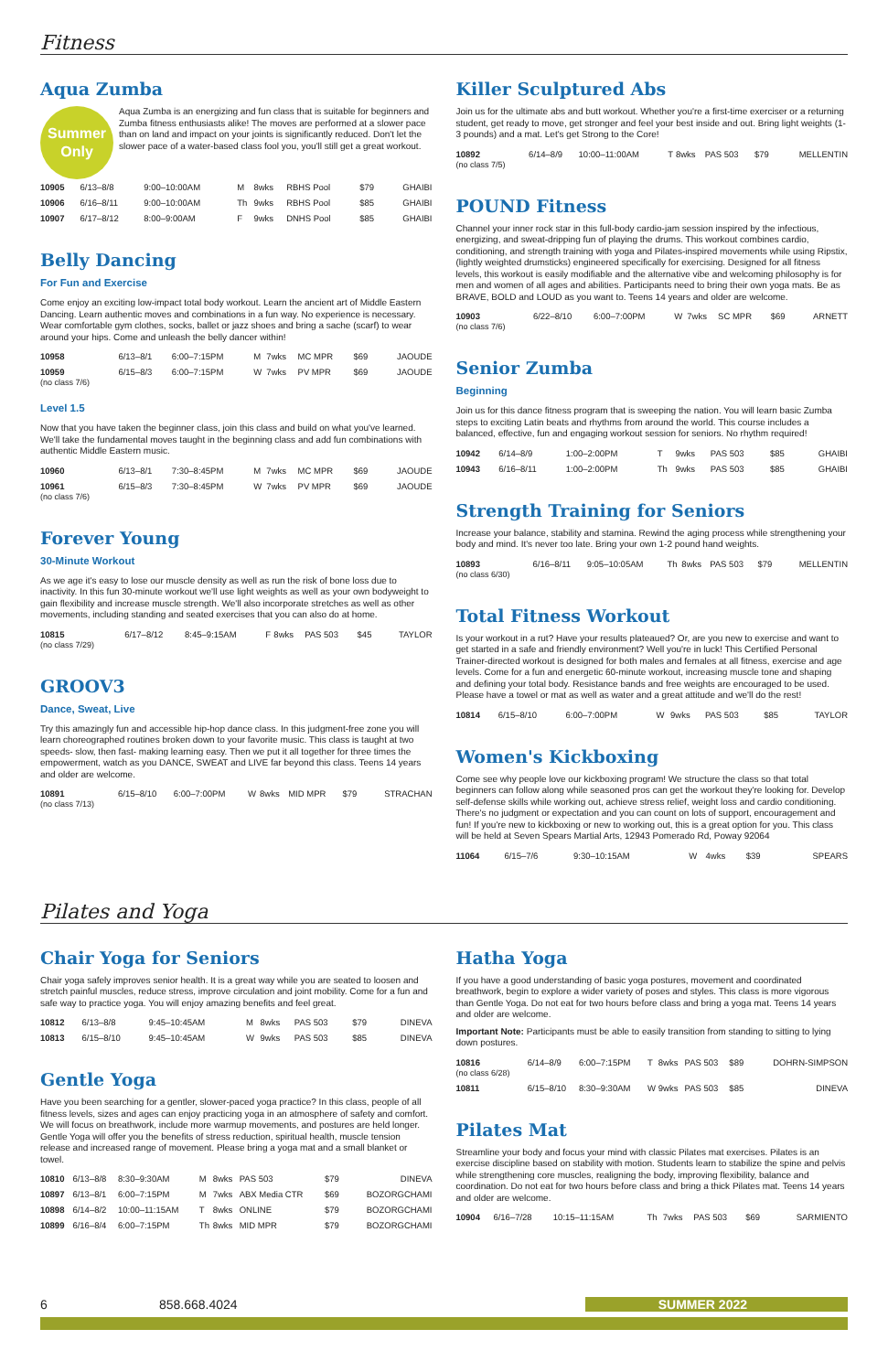Fitness
Aqua Zumba
Summer Only
Aqua Zumba is an energizing and fun class that is suitable for beginners and Zumba fitness enthusiasts alike! The moves are performed at a slower pace than on land and impact on your joints is significantly reduced. Don't let the slower pace of a water-based class fool you, you'll still get a great workout.
| 10905 | 6/13–8/8 | 9:00–10:00AM | M | 8wks | RBHS Pool | $79 | GHAIBI |
| 10906 | 6/16–8/11 | 9:00–10:00AM | Th | 9wks | RBHS Pool | $85 | GHAIBI |
| 10907 | 6/17–8/12 | 8:00–9:00AM | F | 9wks | DNHS Pool | $85 | GHAIBI |
Belly Dancing
For Fun and Exercise
Come enjoy an exciting low-impact total body workout. Learn the ancient art of Middle Eastern Dancing. Learn authentic moves and combinations in a fun way. No experience is necessary. Wear comfortable gym clothes, socks, ballet or jazz shoes and bring a sache (scarf) to wear around your hips. Come and unleash the belly dancer within!
| 10958 | 6/13–8/1 | 6:00–7:15PM | M | 7wks | MC MPR | $69 | JAOUDE |
| 10959 (no class 7/6) | 6/15–8/3 | 6:00–7:15PM | W | 7wks | PV MPR | $69 | JAOUDE |
Level 1.5
Now that you have taken the beginner class, join this class and build on what you've learned. We'll take the fundamental moves taught in the beginning class and add fun combinations with authentic Middle Eastern music.
| 10960 | 6/13–8/1 | 7:30–8:45PM | M | 7wks | MC MPR | $69 | JAOUDE |
| 10961 (no class 7/6) | 6/15–8/3 | 7:30–8:45PM | W | 7wks | PV MPR | $69 | JAOUDE |
Forever Young
30-Minute Workout
As we age it's easy to lose our muscle density as well as run the risk of bone loss due to inactivity. In this fun 30-minute workout we'll use light weights as well as your own bodyweight to gain flexibility and increase muscle strength. We'll also incorporate stretches as well as other movements, including standing and seated exercises that you can also do at home.
| 10815 (no class 7/29) | 6/17–8/12 | 8:45–9:15AM | F | 8wks | PAS 503 | $45 | TAYLOR |
GROOV3
Dance, Sweat, Live
Try this amazingly fun and accessible hip-hop dance class. In this judgment-free zone you will learn choreographed routines broken down to your favorite music. This class is taught at two speeds- slow, then fast- making learning easy. Then we put it all together for three times the empowerment, watch as you DANCE, SWEAT and LIVE far beyond this class. Teens 14 years and older are welcome.
| 10891 (no class 7/13) | 6/15–8/10 | 6:00–7:00PM | W | 8wks | MID MPR | $79 | STRACHAN |
Killer Sculptured Abs
Join us for the ultimate abs and butt workout. Whether you're a first-time exerciser or a returning student, get ready to move, get stronger and feel your best inside and out. Bring light weights (1-3 pounds) and a mat. Let's get Strong to the Core!
| 10892 (no class 7/5) | 6/14–8/9 | 10:00–11:00AM | T | 8wks | PAS 503 | $79 | MELLENTIN |
POUND Fitness
Channel your inner rock star in this full-body cardio-jam session inspired by the infectious, energizing, and sweat-dripping fun of playing the drums. This workout combines cardio, conditioning, and strength training with yoga and Pilates-inspired movements while using Ripstix, (lightly weighted drumsticks) engineered specifically for exercising. Designed for all fitness levels, this workout is easily modifiable and the alternative vibe and welcoming philosophy is for men and women of all ages and abilities. Participants need to bring their own yoga mats. Be as BRAVE, BOLD and LOUD as you want to. Teens 14 years and older are welcome.
| 10903 (no class 7/6) | 6/22–8/10 | 6:00–7:00PM | W | 7wks | SC MPR | $69 | ARNETT |
Senior Zumba
Beginning
Join us for this dance fitness program that is sweeping the nation. You will learn basic Zumba steps to exciting Latin beats and rhythms from around the world. This course includes a balanced, effective, fun and engaging workout session for seniors. No rhythm required!
| 10942 | 6/14–8/9 | 1:00–2:00PM | T | 9wks | PAS 503 | $85 | GHAIBI |
| 10943 | 6/16–8/11 | 1:00–2:00PM | Th | 9wks | PAS 503 | $85 | GHAIBI |
Strength Training for Seniors
Increase your balance, stability and stamina. Rewind the aging process while strengthening your body and mind. It's never too late. Bring your own 1-2 pound hand weights.
| 10893 (no class 6/30) | 6/16–8/11 | 9:05–10:05AM | Th | 8wks | PAS 503 | $79 | MELLENTIN |
Total Fitness Workout
Is your workout in a rut? Have your results plateaued? Or, are you new to exercise and want to get started in a safe and friendly environment? Well you're in luck! This Certified Personal Trainer-directed workout is designed for both males and females at all fitness, exercise and age levels. Come for a fun and energetic 60-minute workout, increasing muscle tone and shaping and defining your total body. Resistance bands and free weights are encouraged to be used. Please have a towel or mat as well as water and a great attitude and we'll do the rest!
| 10814 | 6/15–8/10 | 6:00–7:00PM | W | 9wks | PAS 503 | $85 | TAYLOR |
Women's Kickboxing
Come see why people love our kickboxing program! We structure the class so that total beginners can follow along while seasoned pros can get the workout they're looking for. Develop self-defense skills while working out, achieve stress relief, weight loss and cardio conditioning. There's no judgment or expectation and you can count on lots of support, encouragement and fun! If you're new to kickboxing or new to working out, this is a great option for you. This class will be held at Seven Spears Martial Arts, 12943 Pomerado Rd, Poway 92064
| 11064 | 6/15–7/6 | 9:30–10:15AM | W | 4wks | | $39 | SPEARS |
Pilates and Yoga
Chair Yoga for Seniors
Chair yoga safely improves senior health. It is a great way while you are seated to loosen and stretch painful muscles, reduce stress, improve circulation and joint mobility. Come for a fun and safe way to practice yoga. You will enjoy amazing benefits and feel great.
| 10812 | 6/13–8/8 | 9:45–10:45AM | M | 8wks | PAS 503 | $79 | DINEVA |
| 10813 | 6/15–8/10 | 9:45–10:45AM | W | 9wks | PAS 503 | $85 | DINEVA |
Gentle Yoga
Have you been searching for a gentler, slower-paced yoga practice? In this class, people of all fitness levels, sizes and ages can enjoy practicing yoga in an atmosphere of safety and comfort. We will focus on breathwork, include more warmup movements, and postures are held longer. Gentle Yoga will offer you the benefits of stress reduction, spiritual health, muscle tension release and increased range of movement. Please bring a yoga mat and a small blanket or towel.
| 10810 | 6/13–8/8 | 8:30–9:30AM | M | 8wks | PAS 503 | $79 | DINEVA |
| 10897 | 6/13–8/1 | 6:00–7:15PM | M | 7wks | ABX Media CTR | $69 | BOZORGCHAMI |
| 10898 | 6/14–8/2 | 10:00–11:15AM | T | 8wks | ONLINE | $79 | BOZORGCHAMI |
| 10899 | 6/16–8/4 | 6:00–7:15PM | Th | 8wks | MID MPR | $79 | BOZORGCHAMI |
Hatha Yoga
If you have a good understanding of basic yoga postures, movement and coordinated breathwork, begin to explore a wider variety of poses and styles. This class is more vigorous than Gentle Yoga. Do not eat for two hours before class and bring a yoga mat. Teens 14 years and older are welcome.
Important Note: Participants must be able to easily transition from standing to sitting to lying down postures.
| 10816 (no class 6/28) | 6/14–8/9 | 6:00–7:15PM | T | 8wks | PAS 503 | $89 | DOHRN-SIMPSON |
| 10811 | 6/15–8/10 | 8:30–9:30AM | W | 9wks | PAS 503 | $85 | DINEVA |
Pilates Mat
Streamline your body and focus your mind with classic Pilates mat exercises. Pilates is an exercise discipline based on stability with motion. Students learn to stabilize the spine and pelvis while strengthening core muscles, realigning the body, improving flexibility, balance and coordination. Do not eat for two hours before class and bring a thick Pilates mat. Teens 14 years and older are welcome.
| 10904 | 6/16–7/28 | 10:15–11:15AM | Th | 7wks | PAS 503 | $69 | SARMIENTO |
6 858.668.4024 SUMMER 2022